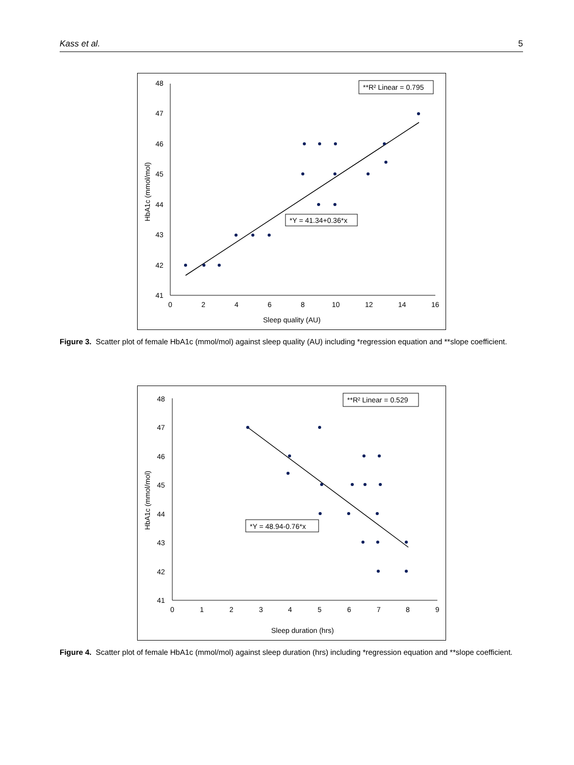Kass et al. 5
48
47
46
45
44
43
42
41
0
2
4
6
8
10
12
14
16
Sleep quality (AU)
HbA1c (mmol/mol)
**R² Linear = 0.795
*Y = 41.34+0.36*x
Figure 3. Scatter plot of female HbA1c (mmol/mol) against sleep quality (AU) including *regression equation and **slope coefficient.
48
47
46
45
44
43
42
41
0
1
2
3
4
5
6
7
8
9
Sleep duration (hrs)
HbA1c (mmol/mol)
**R² Linear = 0.529
*Y = 48.94-0.76*x
Figure 4. Scatter plot of female HbA1c (mmol/mol) against sleep duration (hrs) including *regression equation and **slope coefficient.